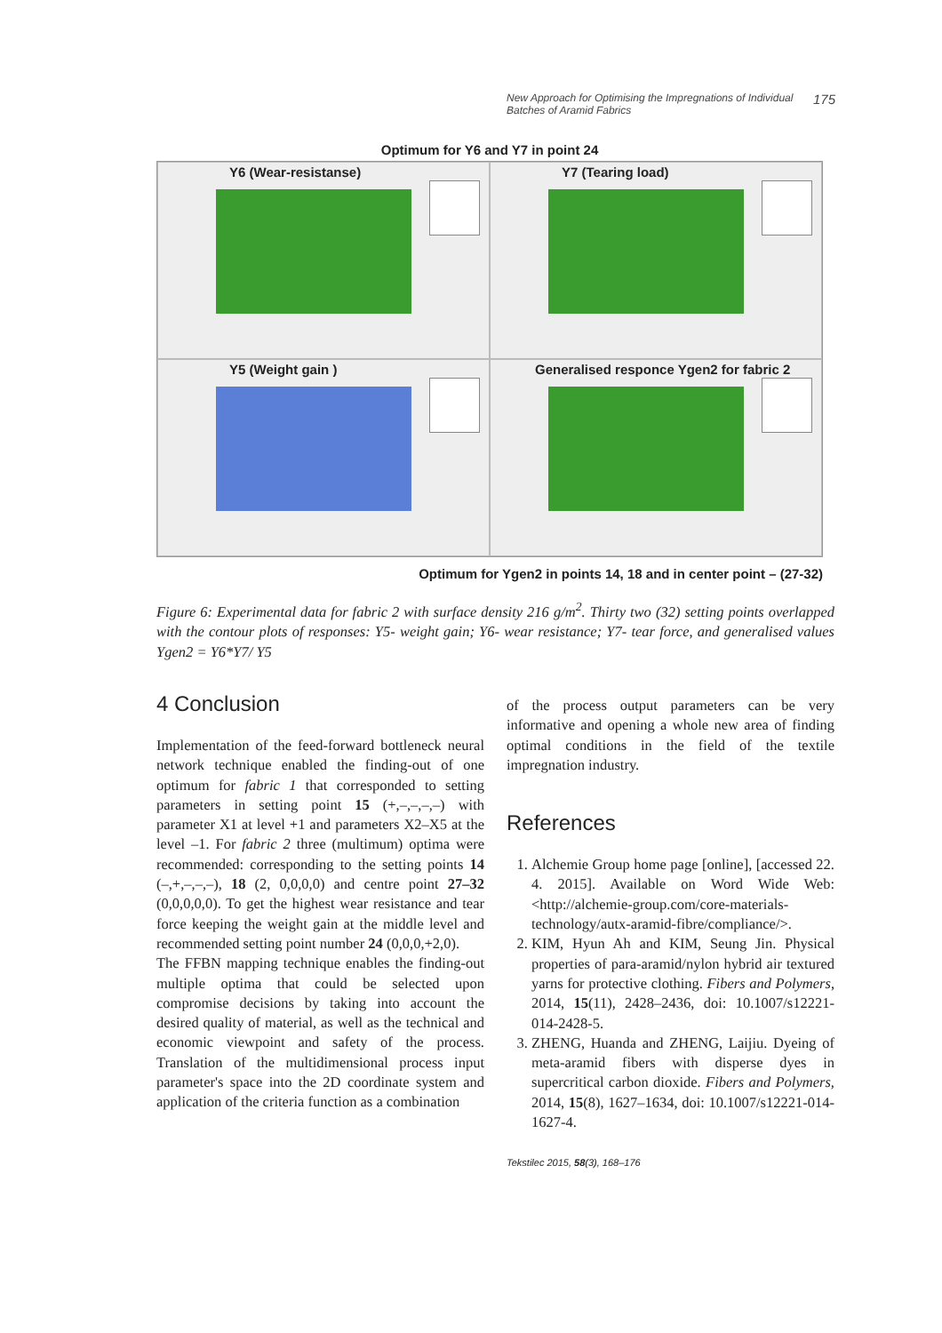New Approach for Optimising the Impregnations of Individual
Batches of Aramid Fabrics 175
Optimum for Y6 and Y7 in point 24
Y6 (Wear-resistanse)
Y7 (Tearing load)
Y5 (Weight gain )
Generalised responce Ygen2 for fabric 2
Optimum for Ygen2 in points 14, 18 and in center point – (27-32)
Figure 6: Experimental data for fabric 2 with surface density 216 g/m<sup>2</sup>. Thirty two (32) setting points overlapped with the contour plots of responses: Y5- weight gain; Y6- wear resistance; Y7- tear force, and generalised values Ygen2 = Y6*Y7/ Y5
4 Conclusion
Implementation of the feed-forward bottleneck neural network technique enabled the finding-out of one optimum for fabric 1 that corresponded to setting parameters in setting point 15 (+,–,–,–,–) with parameter X1 at level +1 and parameters X2–X5 at the level –1. For fabric 2 three (multimum) optima were recommended: corresponding to the setting points 14 (–,+,–,–,–), 18 (2, 0,0,0,0) and centre point 27–32 (0,0,0,0,0). To get the highest wear resistance and tear force keeping the weight gain at the middle level and recommended setting point number 24 (0,0,0,+2,0).
The FFBN mapping technique enables the finding-out multiple optima that could be selected upon compromise decisions by taking into account the desired quality of material, as well as the technical and economic viewpoint and safety of the process. Translation of the multidimensional process input parameter's space into the 2D coordinate system and application of the criteria function as a combination
of the process output parameters can be very informative and opening a whole new area of finding optimal conditions in the field of the textile impregnation industry.
References
1. Alchemie Group home page [online], [accessed 22. 4. 2015]. Available on Word Wide Web: <http://alchemie-group.com/core-materials-technology/autx-aramid-fibre/compliance/>.
2. KIM, Hyun Ah and KIM, Seung Jin. Physical properties of para-aramid/nylon hybrid air textured yarns for protective clothing. Fibers and Polymers, 2014, 15(11), 2428–2436, doi: 10.1007/s12221-014-2428-5.
3. ZHENG, Huanda and ZHENG, Laijiu. Dyeing of meta-aramid fibers with disperse dyes in supercritical carbon dioxide. Fibers and Polymers, 2014, 15(8), 1627–1634, doi: 10.1007/s12221-014-1627-4.
Tekstilec 2015, 58(3), 168–176